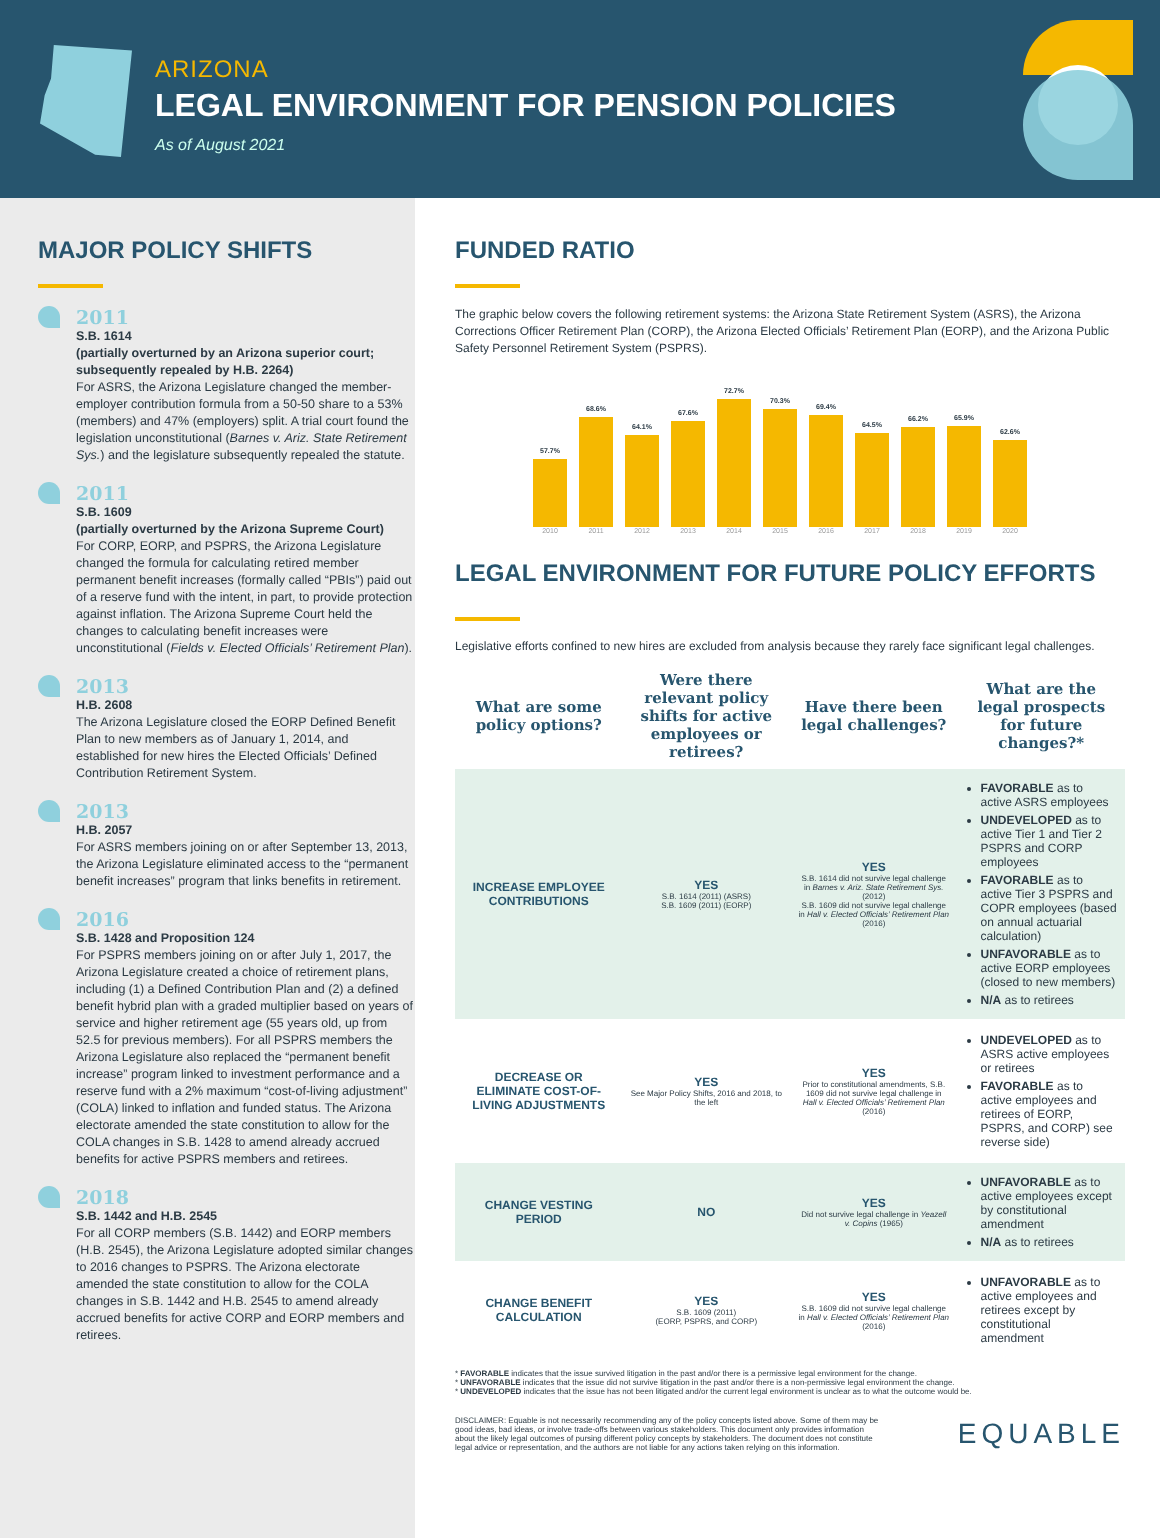ARIZONA
LEGAL ENVIRONMENT FOR PENSION POLICIES
As of August 2021
MAJOR POLICY SHIFTS
2011
S.B. 1614
(partially overturned by an Arizona superior court; subsequently repealed by H.B. 2264)
For ASRS, the Arizona Legislature changed the member-employer contribution formula from a 50-50 share to a 53% (members) and 47% (employers) split. A trial court found the legislation unconstitutional (Barnes v. Ariz. State Retirement Sys.) and the legislature subsequently repealed the statute.
2011
S.B. 1609
(partially overturned by the Arizona Supreme Court)
For CORP, EORP, and PSPRS, the Arizona Legislature changed the formula for calculating retired member permanent benefit increases (formally called “PBIs”) paid out of a reserve fund with the intent, in part, to provide protection against inflation. The Arizona Supreme Court held the changes to calculating benefit increases were unconstitutional (Fields v. Elected Officials’ Retirement Plan).
2013
H.B. 2608
The Arizona Legislature closed the EORP Defined Benefit Plan to new members as of January 1, 2014, and established for new hires the Elected Officials’ Defined Contribution Retirement System.
2013
H.B. 2057
For ASRS members joining on or after September 13, 2013, the Arizona Legislature eliminated access to the “permanent benefit increases” program that links benefits in retirement.
2016
S.B. 1428 and Proposition 124
For PSPRS members joining on or after July 1, 2017, the Arizona Legislature created a choice of retirement plans, including (1) a Defined Contribution Plan and (2) a defined benefit hybrid plan with a graded multiplier based on years of service and higher retirement age (55 years old, up from 52.5 for previous members). For all PSPRS members the Arizona Legislature also replaced the “permanent benefit increase” program linked to investment performance and a reserve fund with a 2% maximum “cost-of-living adjustment” (COLA) linked to inflation and funded status. The Arizona electorate amended the state constitution to allow for the COLA changes in S.B. 1428 to amend already accrued benefits for active PSPRS members and retirees.
2018
S.B. 1442 and H.B. 2545
For all CORP members (S.B. 1442) and EORP members (H.B. 2545), the Arizona Legislature adopted similar changes to 2016 changes to PSPRS. The Arizona electorate amended the state constitution to allow for the COLA changes in S.B. 1442 and H.B. 2545 to amend already accrued benefits for active CORP and EORP members and retirees.
FUNDED RATIO
The graphic below covers the following retirement systems: the Arizona State Retirement System (ASRS), the Arizona Corrections Officer Retirement Plan (CORP), the Arizona Elected Officials’ Retirement Plan (EORP), and the Arizona Public Safety Personnel Retirement System (PSPRS).
57.7%
68.6%
64.1%
67.6%
72.7%
70.3%
69.4%
64.5%
66.2%
65.9%
62.6%
2010 2011 2012 2013 2014 2015 2016 2017 2018 2019 2020
LEGAL ENVIRONMENT FOR FUTURE POLICY EFFORTS
Legislative efforts confined to new hires are excluded from analysis because they rarely face significant legal challenges.
| What are some policy options? | Were there relevant policy shifts for active employees or retirees? | Have there been legal challenges? | What are the legal prospects for future changes?* |
| --- | --- | --- | --- |
| INCREASE EMPLOYEE CONTRIBUTIONS | YES S.B. 1614 (2011) (ASRS) S.B. 1609 (2011) (EORP) | YES S.B. 1614 did not survive legal challenge in Barnes v. Ariz. State Retirement Sys. (2012) S.B. 1609 did not survive legal challenge in Hall v. Elected Officials’ Retirement Plan (2016) | FAVORABLE as to active ASRS employees UNDEVELOPED as to active Tier 1 and Tier 2 PSPRS and CORP employees FAVORABLE as to active Tier 3 PSPRS and COPR employees (based on annual actuarial calculation) UNFAVORABLE as to active EORP employees (closed to new members) N/A as to retirees |
| DECREASE OR ELIMINATE COST-OF-LIVING ADJUSTMENTS | YES See Major Policy Shifts, 2016 and 2018, to the left | YES Prior to constitutional amendments, S.B. 1609 did not survive legal challenge in Hall v. Elected Officials’ Retirement Plan (2016) | UNDEVELOPED as to ASRS active employees or retirees FAVORABLE as to active employees and retirees of EORP, PSPRS, and CORP) see reverse side) |
| CHANGE VESTING PERIOD | NO | YES Did not survive legal challenge in Yeazell v. Copins (1965) | UNFAVORABLE as to active employees except by constitutional amendment N/A as to retirees |
| CHANGE BENEFIT CALCULATION | YES S.B. 1609 (2011) (EORP, PSPRS, and CORP) | YES S.B. 1609 did not survive legal challenge in Hall v. Elected Officials’ Retirement Plan (2016) | UNFAVORABLE as to active employees and retirees except by constitutional amendment |
* FAVORABLE indicates that the issue survived litigation in the past and/or there is a permissive legal environment for the change.
* UNFAVORABLE indicates that the issue did not survive litigation in the past and/or there is a non-permissive legal environment the change.
* UNDEVELOPED indicates that the issue has not been litigated and/or the current legal environment is unclear as to what the outcome would be.
DISCLAIMER: Equable is not necessarily recommending any of the policy concepts listed above. Some of them may be good ideas, bad ideas, or involve trade-offs between various stakeholders. This document only provides information about the likely legal outcomes of pursing different policy concepts by stakeholders. The document does not constitute legal advice or representation, and the authors are not liable for any actions taken relying on this information.
EQUABLE